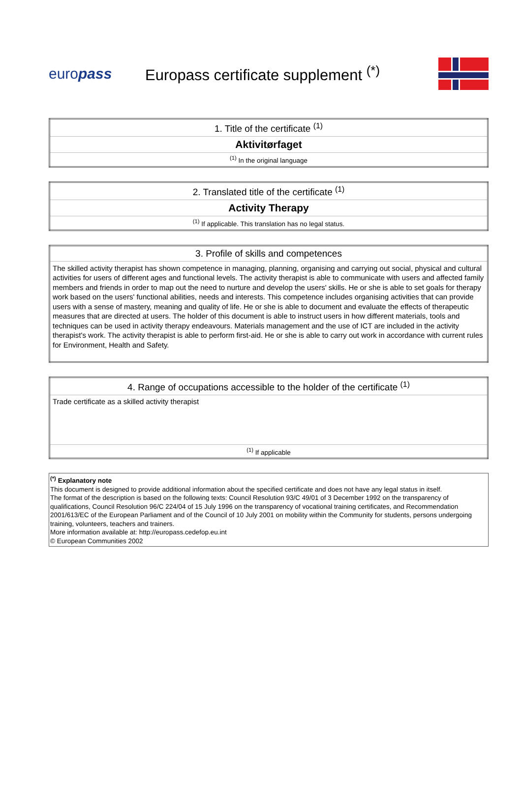europass
Europass certificate supplement <sup>(*)</sup>
| 1. Title of the certificate <sup>(1)</sup> |
| Aktivitørfaget |
| <sup>(1)</sup> In the original language |
| 2. Translated title of the certificate <sup>(1)</sup> |
| Activity Therapy |
| <sup>(1)</sup> If applicable. This translation has no legal status. |
| 3. Profile of skills and competences |
| The skilled activity therapist has shown competence in managing, planning, organising and carrying out social, physical and cultural activities for users of different ages and functional levels. The activity therapist is able to communicate with users and affected family members and friends in order to map out the need to nurture and develop the users' skills. He or she is able to set goals for therapy work based on the users' functional abilities, needs and interests. This competence includes organising activities that can provide users with a sense of mastery, meaning and quality of life. He or she is able to document and evaluate the effects of therapeutic measures that are directed at users. The holder of this document is able to instruct users in how different materials, tools and techniques can be used in activity therapy endeavours. Materials management and the use of ICT are included in the activity therapist's work. The activity therapist is able to perform first-aid. He or she is able to carry out work in accordance with current rules for Environment, Health and Safety. |
| 4. Range of occupations accessible to the holder of the certificate <sup>(1)</sup> |
| Trade certificate as a skilled activity therapist |
| <sup>(1)</sup> If applicable |
<sup>(*)</sup> Explanatory note
This document is designed to provide additional information about the specified certificate and does not have any legal status in itself.
The format of the description is based on the following texts: Council Resolution 93/C 49/01 of 3 December 1992 on the transparency of qualifications, Council Resolution 96/C 224/04 of 15 July 1996 on the transparency of vocational training certificates, and Recommendation 2001/613/EC of the European Parliament and of the Council of 10 July 2001 on mobility within the Community for students, persons undergoing training, volunteers, teachers and trainers.
More information available at: http://europass.cedefop.eu.int
© European Communities 2002